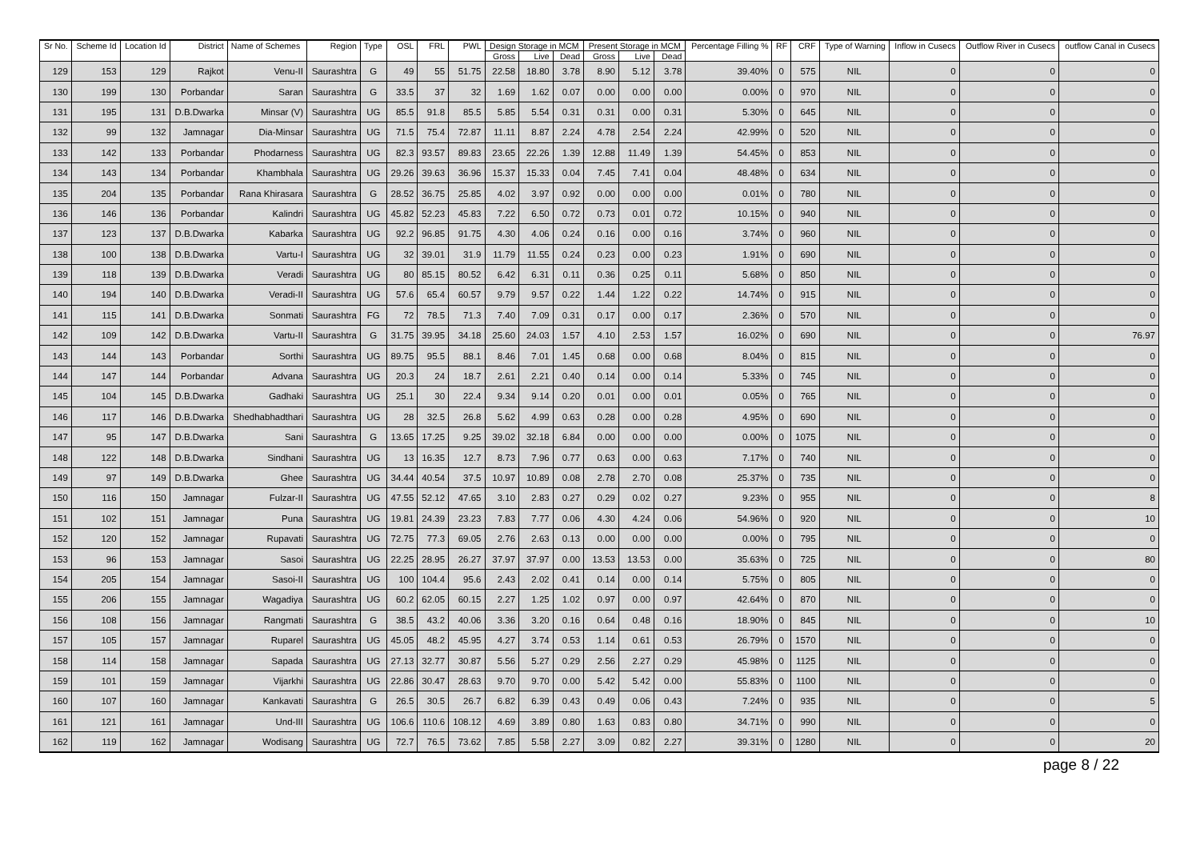| Sr No. | Scheme Id | Location Id | District | Name of Schemes | Region | Type | OSL | FRL | PWL | Design Storage in MCM | | | Present Storage in MCM | | | Percentage Filling % | RF | CRF | Type of Warning | Inflow in Cusecs | Outflow River in Cusecs | outflow Canal in Cusecs |
| --- | --- | --- | --- | --- | --- | --- | --- | --- | --- | --- | --- | --- | --- | --- | --- | --- | --- | --- | --- | --- | --- | --- |
| | | | | | | | | | | Gross | Live | Dead | Gross | Live | Dead | | | | | | | |
| 129 | 153 | 129 | Rajkot | Venu-II | Saurashtra | G | 49 | 55 | 51.75 | 22.58 | 18.80 | 3.78 | 8.90 | 5.12 | 3.78 | 39.40% | 0 | 575 | NIL | 0 | 0 | 0 |
| 130 | 199 | 130 | Porbandar | Saran | Saurashtra | G | 33.5 | 37 | 32 | 1.69 | 1.62 | 0.07 | 0.00 | 0.00 | 0.00 | 0.00% | 0 | 970 | NIL | 0 | 0 | 0 |
| 131 | 195 | 131 | D.B.Dwarka | Minsar (V) | Saurashtra | UG | 85.5 | 91.8 | 85.5 | 5.85 | 5.54 | 0.31 | 0.31 | 0.00 | 0.31 | 5.30% | 0 | 645 | NIL | 0 | 0 | 0 |
| 132 | 99 | 132 | Jamnagar | Dia-Minsar | Saurashtra | UG | 71.5 | 75.4 | 72.87 | 11.11 | 8.87 | 2.24 | 4.78 | 2.54 | 2.24 | 42.99% | 0 | 520 | NIL | 0 | 0 | 0 |
| 133 | 142 | 133 | Porbandar | Phodarness | Saurashtra | UG | 82.3 | 93.57 | 89.83 | 23.65 | 22.26 | 1.39 | 12.88 | 11.49 | 1.39 | 54.45% | 0 | 853 | NIL | 0 | 0 | 0 |
| 134 | 143 | 134 | Porbandar | Khambhala | Saurashtra | UG | 29.26 | 39.63 | 36.96 | 15.37 | 15.33 | 0.04 | 7.45 | 7.41 | 0.04 | 48.48% | 0 | 634 | NIL | 0 | 0 | 0 |
| 135 | 204 | 135 | Porbandar | Rana Khirasara | Saurashtra | G | 28.52 | 36.75 | 25.85 | 4.02 | 3.97 | 0.92 | 0.00 | 0.00 | 0.00 | 0.01% | 0 | 780 | NIL | 0 | 0 | 0 |
| 136 | 146 | 136 | Porbandar | Kalindri | Saurashtra | UG | 45.82 | 52.23 | 45.83 | 7.22 | 6.50 | 0.72 | 0.73 | 0.01 | 0.72 | 10.15% | 0 | 940 | NIL | 0 | 0 | 0 |
| 137 | 123 | 137 | D.B.Dwarka | Kabarka | Saurashtra | UG | 92.2 | 96.85 | 91.75 | 4.30 | 4.06 | 0.24 | 0.16 | 0.00 | 0.16 | 3.74% | 0 | 960 | NIL | 0 | 0 | 0 |
| 138 | 100 | 138 | D.B.Dwarka | Vartu-I | Saurashtra | UG | 32 | 39.01 | 31.9 | 11.79 | 11.55 | 0.24 | 0.23 | 0.00 | 0.23 | 1.91% | 0 | 690 | NIL | 0 | 0 | 0 |
| 139 | 118 | 139 | D.B.Dwarka | Veradi | Saurashtra | UG | 80 | 85.15 | 80.52 | 6.42 | 6.31 | 0.11 | 0.36 | 0.25 | 0.11 | 5.68% | 0 | 850 | NIL | 0 | 0 | 0 |
| 140 | 194 | 140 | D.B.Dwarka | Veradi-II | Saurashtra | UG | 57.6 | 65.4 | 60.57 | 9.79 | 9.57 | 0.22 | 1.44 | 1.22 | 0.22 | 14.74% | 0 | 915 | NIL | 0 | 0 | 0 |
| 141 | 115 | 141 | D.B.Dwarka | Sonmati | Saurashtra | FG | 72 | 78.5 | 71.3 | 7.40 | 7.09 | 0.31 | 0.17 | 0.00 | 0.17 | 2.36% | 0 | 570 | NIL | 0 | 0 | 0 |
| 142 | 109 | 142 | D.B.Dwarka | Vartu-II | Saurashtra | G | 31.75 | 39.95 | 34.18 | 25.60 | 24.03 | 1.57 | 4.10 | 2.53 | 1.57 | 16.02% | 0 | 690 | NIL | 0 | 0 | 76.97 |
| 143 | 144 | 143 | Porbandar | Sorthi | Saurashtra | UG | 89.75 | 95.5 | 88.1 | 8.46 | 7.01 | 1.45 | 0.68 | 0.00 | 0.68 | 8.04% | 0 | 815 | NIL | 0 | 0 | 0 |
| 144 | 147 | 144 | Porbandar | Advana | Saurashtra | UG | 20.3 | 24 | 18.7 | 2.61 | 2.21 | 0.40 | 0.14 | 0.00 | 0.14 | 5.33% | 0 | 745 | NIL | 0 | 0 | 0 |
| 145 | 104 | 145 | D.B.Dwarka | Gadhaki | Saurashtra | UG | 25.1 | 30 | 22.4 | 9.34 | 9.14 | 0.20 | 0.01 | 0.00 | 0.01 | 0.05% | 0 | 765 | NIL | 0 | 0 | 0 |
| 146 | 117 | 146 | D.B.Dwarka | Shedhabhadthari | Saurashtra | UG | 28 | 32.5 | 26.8 | 5.62 | 4.99 | 0.63 | 0.28 | 0.00 | 0.28 | 4.95% | 0 | 690 | NIL | 0 | 0 | 0 |
| 147 | 95 | 147 | D.B.Dwarka | Sani | Saurashtra | G | 13.65 | 17.25 | 9.25 | 39.02 | 32.18 | 6.84 | 0.00 | 0.00 | 0.00 | 0.00% | 0 | 1075 | NIL | 0 | 0 | 0 |
| 148 | 122 | 148 | D.B.Dwarka | Sindhani | Saurashtra | UG | 13 | 16.35 | 12.7 | 8.73 | 7.96 | 0.77 | 0.63 | 0.00 | 0.63 | 7.17% | 0 | 740 | NIL | 0 | 0 | 0 |
| 149 | 97 | 149 | D.B.Dwarka | Ghee | Saurashtra | UG | 34.44 | 40.54 | 37.5 | 10.97 | 10.89 | 0.08 | 2.78 | 2.70 | 0.08 | 25.37% | 0 | 735 | NIL | 0 | 0 | 0 |
| 150 | 116 | 150 | Jamnagar | Fulzar-II | Saurashtra | UG | 47.55 | 52.12 | 47.65 | 3.10 | 2.83 | 0.27 | 0.29 | 0.02 | 0.27 | 9.23% | 0 | 955 | NIL | 0 | 0 | 8 |
| 151 | 102 | 151 | Jamnagar | Puna | Saurashtra | UG | 19.81 | 24.39 | 23.23 | 7.83 | 7.77 | 0.06 | 4.30 | 4.24 | 0.06 | 54.96% | 0 | 920 | NIL | 0 | 0 | 10 |
| 152 | 120 | 152 | Jamnagar | Rupavati | Saurashtra | UG | 72.75 | 77.3 | 69.05 | 2.76 | 2.63 | 0.13 | 0.00 | 0.00 | 0.00 | 0.00% | 0 | 795 | NIL | 0 | 0 | 0 |
| 153 | 96 | 153 | Jamnagar | Sasoi | Saurashtra | UG | 22.25 | 28.95 | 26.27 | 37.97 | 37.97 | 0.00 | 13.53 | 13.53 | 0.00 | 35.63% | 0 | 725 | NIL | 0 | 0 | 80 |
| 154 | 205 | 154 | Jamnagar | Sasoi-II | Saurashtra | UG | 100 | 104.4 | 95.6 | 2.43 | 2.02 | 0.41 | 0.14 | 0.00 | 0.14 | 5.75% | 0 | 805 | NIL | 0 | 0 | 0 |
| 155 | 206 | 155 | Jamnagar | Wagadiya | Saurashtra | UG | 60.2 | 62.05 | 60.15 | 2.27 | 1.25 | 1.02 | 0.97 | 0.00 | 0.97 | 42.64% | 0 | 870 | NIL | 0 | 0 | 0 |
| 156 | 108 | 156 | Jamnagar | Rangmati | Saurashtra | G | 38.5 | 43.2 | 40.06 | 3.36 | 3.20 | 0.16 | 0.64 | 0.48 | 0.16 | 18.90% | 0 | 845 | NIL | 0 | 0 | 10 |
| 157 | 105 | 157 | Jamnagar | Ruparel | Saurashtra | UG | 45.05 | 48.2 | 45.95 | 4.27 | 3.74 | 0.53 | 1.14 | 0.61 | 0.53 | 26.79% | 0 | 1570 | NIL | 0 | 0 | 0 |
| 158 | 114 | 158 | Jamnagar | Sapada | Saurashtra | UG | 27.13 | 32.77 | 30.87 | 5.56 | 5.27 | 0.29 | 2.56 | 2.27 | 0.29 | 45.98% | 0 | 1125 | NIL | 0 | 0 | 0 |
| 159 | 101 | 159 | Jamnagar | Vijarkhi | Saurashtra | UG | 22.86 | 30.47 | 28.63 | 9.70 | 9.70 | 0.00 | 5.42 | 5.42 | 0.00 | 55.83% | 0 | 1100 | NIL | 0 | 0 | 0 |
| 160 | 107 | 160 | Jamnagar | Kankavati | Saurashtra | G | 26.5 | 30.5 | 26.7 | 6.82 | 6.39 | 0.43 | 0.49 | 0.06 | 0.43 | 7.24% | 0 | 935 | NIL | 0 | 0 | 5 |
| 161 | 121 | 161 | Jamnagar | Und-III | Saurashtra | UG | 106.6 | 110.6 | 108.12 | 4.69 | 3.89 | 0.80 | 1.63 | 0.83 | 0.80 | 34.71% | 0 | 990 | NIL | 0 | 0 | 0 |
| 162 | 119 | 162 | Jamnagar | Wodisang | Saurashtra | UG | 72.7 | 76.5 | 73.62 | 7.85 | 5.58 | 2.27 | 3.09 | 0.82 | 2.27 | 39.31% | 0 | 1280 | NIL | 0 | 0 | 20 |
page 8 / 22